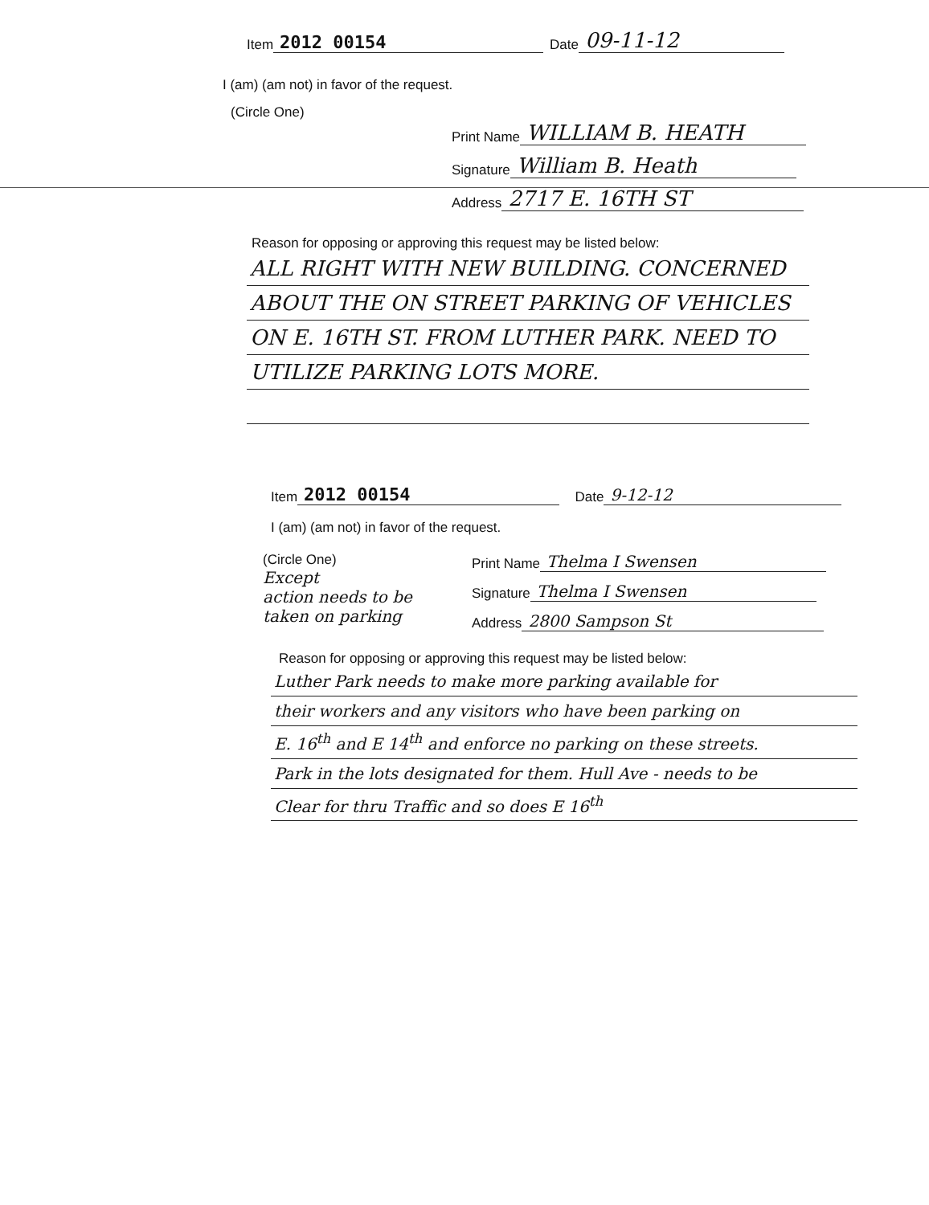Item 2012 00154 Date 09-11-12
I (am) (am not) in favor of the request.
(Circle One)
Print Name WILLIAM B. HEATH
Signature William B. Heath
Address 2717 E. 16TH ST
Reason for opposing or approving this request may be listed below:
ALL RIGHT WITH NEW BUILDING. CONCERNED
ABOUT THE ON STREET PARKING OF VEHICLES
ON E. 16TH ST. FROM LUTHER PARK. NEED TO
UTILIZE PARKING LOTS MORE.
Item 2012 00154 Date 9-12-12
I (am) (am not) in favor of the request.
(Circle One)
Except
action needs to be
taken on parking
Print Name Thelma I Swensen
Signature Thelma I Swensen
Address 2800 Sampson St
Reason for opposing or approving this request may be listed below:
Luther Park needs to make more parking available for
their workers and any visitors who have been parking on
E. 16<sup>th</sup> and E 14<sup>th</sup> and enforce no parking on these streets.
Park in the lots designated for them. Hull Ave - needs to be
Clear for thru Traffic and so does E 16<sup>th</sup>